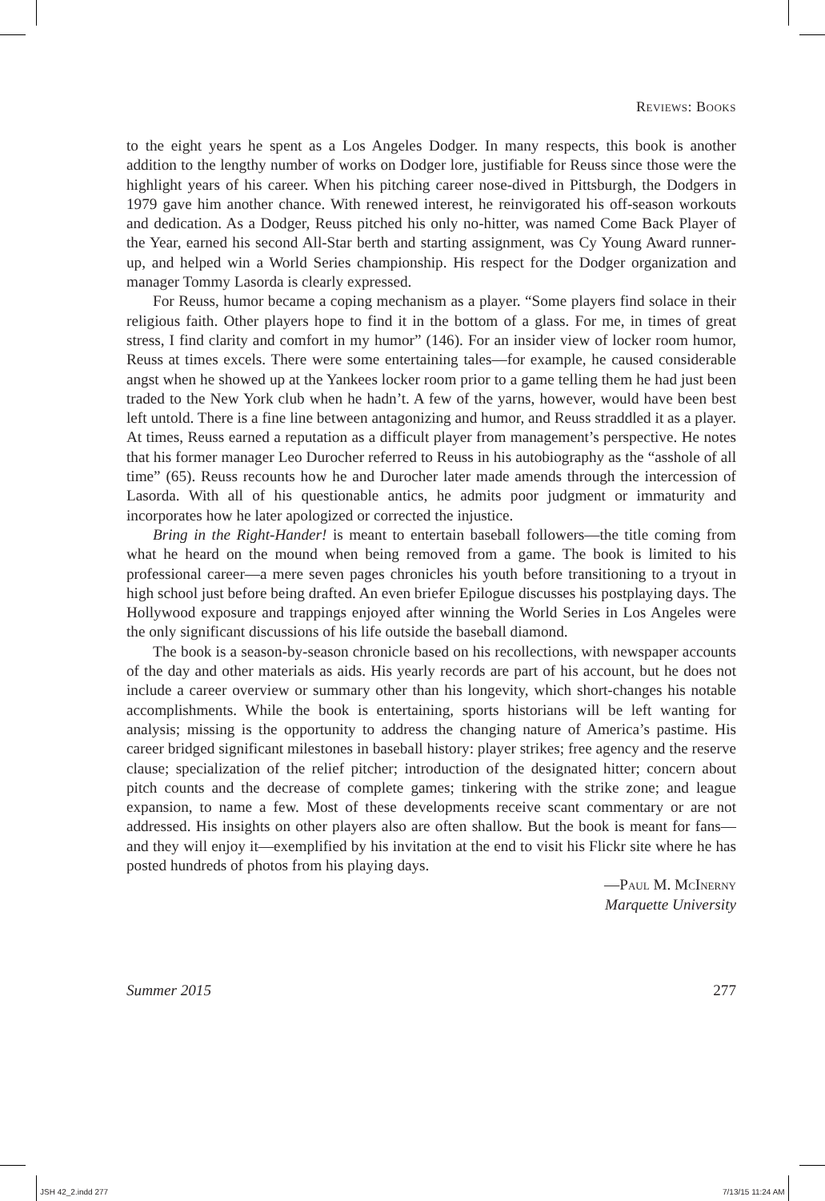Reviews: Books
to the eight years he spent as a Los Angeles Dodger. In many respects, this book is another addition to the lengthy number of works on Dodger lore, justifiable for Reuss since those were the highlight years of his career. When his pitching career nose-dived in Pittsburgh, the Dodgers in 1979 gave him another chance. With renewed interest, he reinvigorated his off-season workouts and dedication. As a Dodger, Reuss pitched his only no-hitter, was named Come Back Player of the Year, earned his second All-Star berth and starting assignment, was Cy Young Award runner-up, and helped win a World Series championship. His respect for the Dodger organization and manager Tommy Lasorda is clearly expressed.
For Reuss, humor became a coping mechanism as a player. “Some players find solace in their religious faith. Other players hope to find it in the bottom of a glass. For me, in times of great stress, I find clarity and comfort in my humor” (146). For an insider view of locker room humor, Reuss at times excels. There were some entertaining tales—for example, he caused considerable angst when he showed up at the Yankees locker room prior to a game telling them he had just been traded to the New York club when he hadn’t. A few of the yarns, however, would have been best left untold. There is a fine line between antagonizing and humor, and Reuss straddled it as a player. At times, Reuss earned a reputation as a difficult player from management’s perspective. He notes that his former manager Leo Durocher referred to Reuss in his autobiography as the “asshole of all time” (65). Reuss recounts how he and Durocher later made amends through the intercession of Lasorda. With all of his questionable antics, he admits poor judgment or immaturity and incorporates how he later apologized or corrected the injustice.
Bring in the Right-Hander! is meant to entertain baseball followers—the title coming from what he heard on the mound when being removed from a game. The book is limited to his professional career—a mere seven pages chronicles his youth before transitioning to a tryout in high school just before being drafted. An even briefer Epilogue discusses his postplaying days. The Hollywood exposure and trappings enjoyed after winning the World Series in Los Angeles were the only significant discussions of his life outside the baseball diamond.
The book is a season-by-season chronicle based on his recollections, with newspaper accounts of the day and other materials as aids. His yearly records are part of his account, but he does not include a career overview or summary other than his longevity, which short-changes his notable accomplishments. While the book is entertaining, sports historians will be left wanting for analysis; missing is the opportunity to address the changing nature of America’s pastime. His career bridged significant milestones in baseball history: player strikes; free agency and the reserve clause; specialization of the relief pitcher; introduction of the designated hitter; concern about pitch counts and the decrease of complete games; tinkering with the strike zone; and league expansion, to name a few. Most of these developments receive scant commentary or are not addressed. His insights on other players also are often shallow. But the book is meant for fans—and they will enjoy it—exemplified by his invitation at the end to visit his Flickr site where he has posted hundreds of photos from his playing days.
—Paul M. McInerny
Marquette University
Summer 2015 277
JSH 42_2.indd 277 7/13/15 11:24 AM